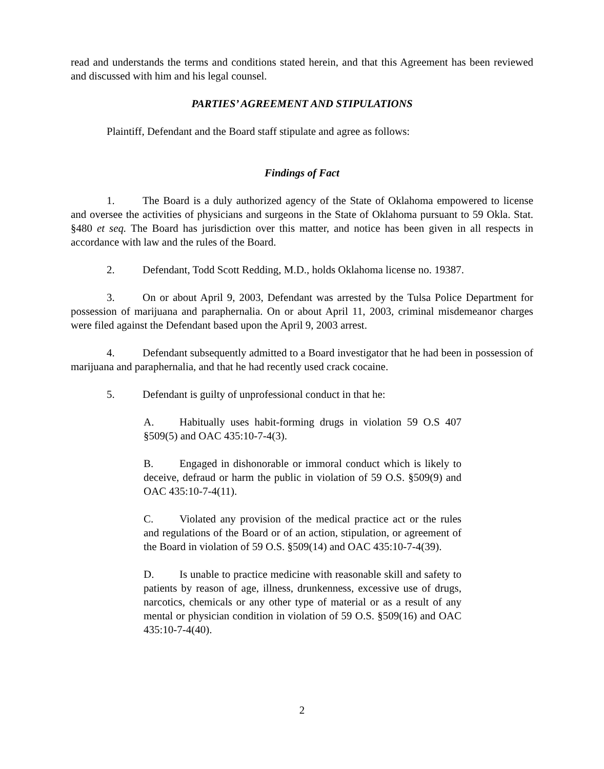read and understands the terms and conditions stated herein, and that this Agreement has been reviewed and discussed with him and his legal counsel.
PARTIES’ AGREEMENT AND STIPULATIONS
Plaintiff, Defendant and the Board staff stipulate and agree as follows:
Findings of Fact
1. The Board is a duly authorized agency of the State of Oklahoma empowered to license and oversee the activities of physicians and surgeons in the State of Oklahoma pursuant to 59 Okla. Stat. §480 et seq. The Board has jurisdiction over this matter, and notice has been given in all respects in accordance with law and the rules of the Board.
2. Defendant, Todd Scott Redding, M.D., holds Oklahoma license no. 19387.
3. On or about April 9, 2003, Defendant was arrested by the Tulsa Police Department for possession of marijuana and paraphernalia. On or about April 11, 2003, criminal misdemeanor charges were filed against the Defendant based upon the April 9, 2003 arrest.
4. Defendant subsequently admitted to a Board investigator that he had been in possession of marijuana and paraphernalia, and that he had recently used crack cocaine.
5. Defendant is guilty of unprofessional conduct in that he:
A. Habitually uses habit-forming drugs in violation 59 O.S 407 §509(5) and OAC 435:10-7-4(3).
B. Engaged in dishonorable or immoral conduct which is likely to deceive, defraud or harm the public in violation of 59 O.S. §509(9) and OAC 435:10-7-4(11).
C. Violated any provision of the medical practice act or the rules and regulations of the Board or of an action, stipulation, or agreement of the Board in violation of 59 O.S. §509(14) and OAC 435:10-7-4(39).
D. Is unable to practice medicine with reasonable skill and safety to patients by reason of age, illness, drunkenness, excessive use of drugs, narcotics, chemicals or any other type of material or as a result of any mental or physician condition in violation of 59 O.S. §509(16) and OAC 435:10-7-4(40).
2